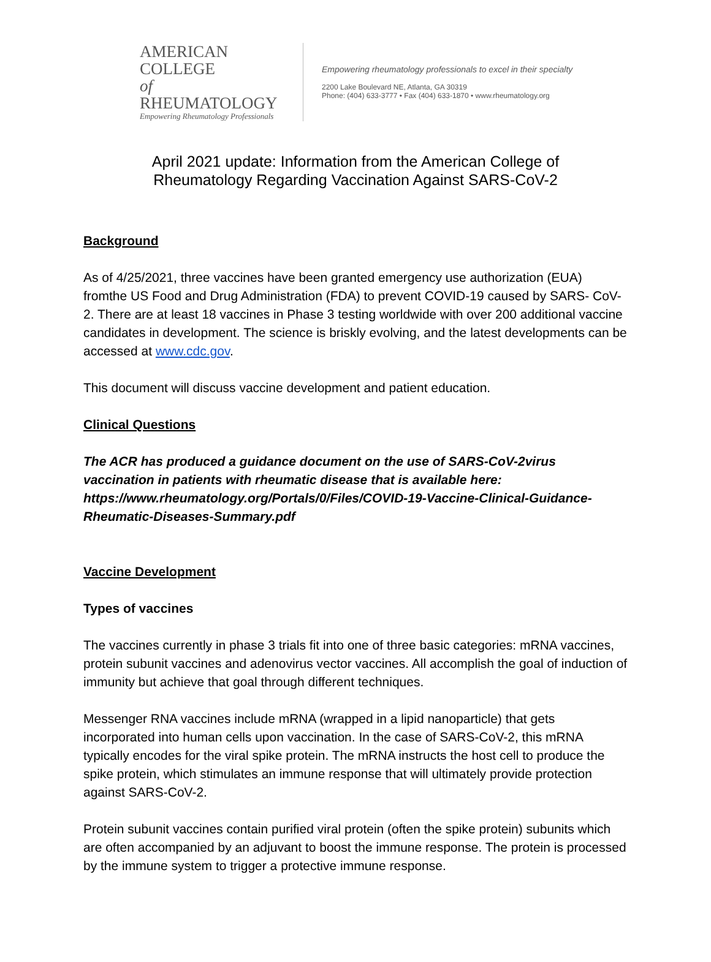AMERICAN COLLEGE
of RHEUMATOLOGY
Empowering Rheumatology Professionals
Empowering rheumatology professionals to excel in their specialty
2200 Lake Boulevard NE, Atlanta, GA 30319
Phone: (404) 633-3777 • Fax (404) 633-1870 • www.rheumatology.org
April 2021 update: Information from the American College of
Rheumatology Regarding Vaccination Against SARS-CoV-2
Background
As of 4/25/2021, three vaccines have been granted emergency use authorization (EUA) fromthe US Food and Drug Administration (FDA) to prevent COVID-19 caused by SARS- CoV-2. There are at least 18 vaccines in Phase 3 testing worldwide with over 200 additional vaccine candidates in development. The science is briskly evolving, and the latest developments can be accessed at www.cdc.gov.
This document will discuss vaccine development and patient education.
Clinical Questions
The ACR has produced a guidance document on the use of SARS-CoV-2virus vaccination in patients with rheumatic disease that is available here: https://www.rheumatology.org/Portals/0/Files/COVID-19-Vaccine-Clinical-Guidance-Rheumatic-Diseases-Summary.pdf
Vaccine Development
Types of vaccines
The vaccines currently in phase 3 trials fit into one of three basic categories: mRNA vaccines, protein subunit vaccines and adenovirus vector vaccines. All accomplish the goal of induction of immunity but achieve that goal through different techniques.
Messenger RNA vaccines include mRNA (wrapped in a lipid nanoparticle) that gets incorporated into human cells upon vaccination. In the case of SARS-CoV-2, this mRNA typically encodes for the viral spike protein. The mRNA instructs the host cell to produce the spike protein, which stimulates an immune response that will ultimately provide protection against SARS-CoV-2.
Protein subunit vaccines contain purified viral protein (often the spike protein) subunits which are often accompanied by an adjuvant to boost the immune response. The protein is processed by the immune system to trigger a protective immune response.